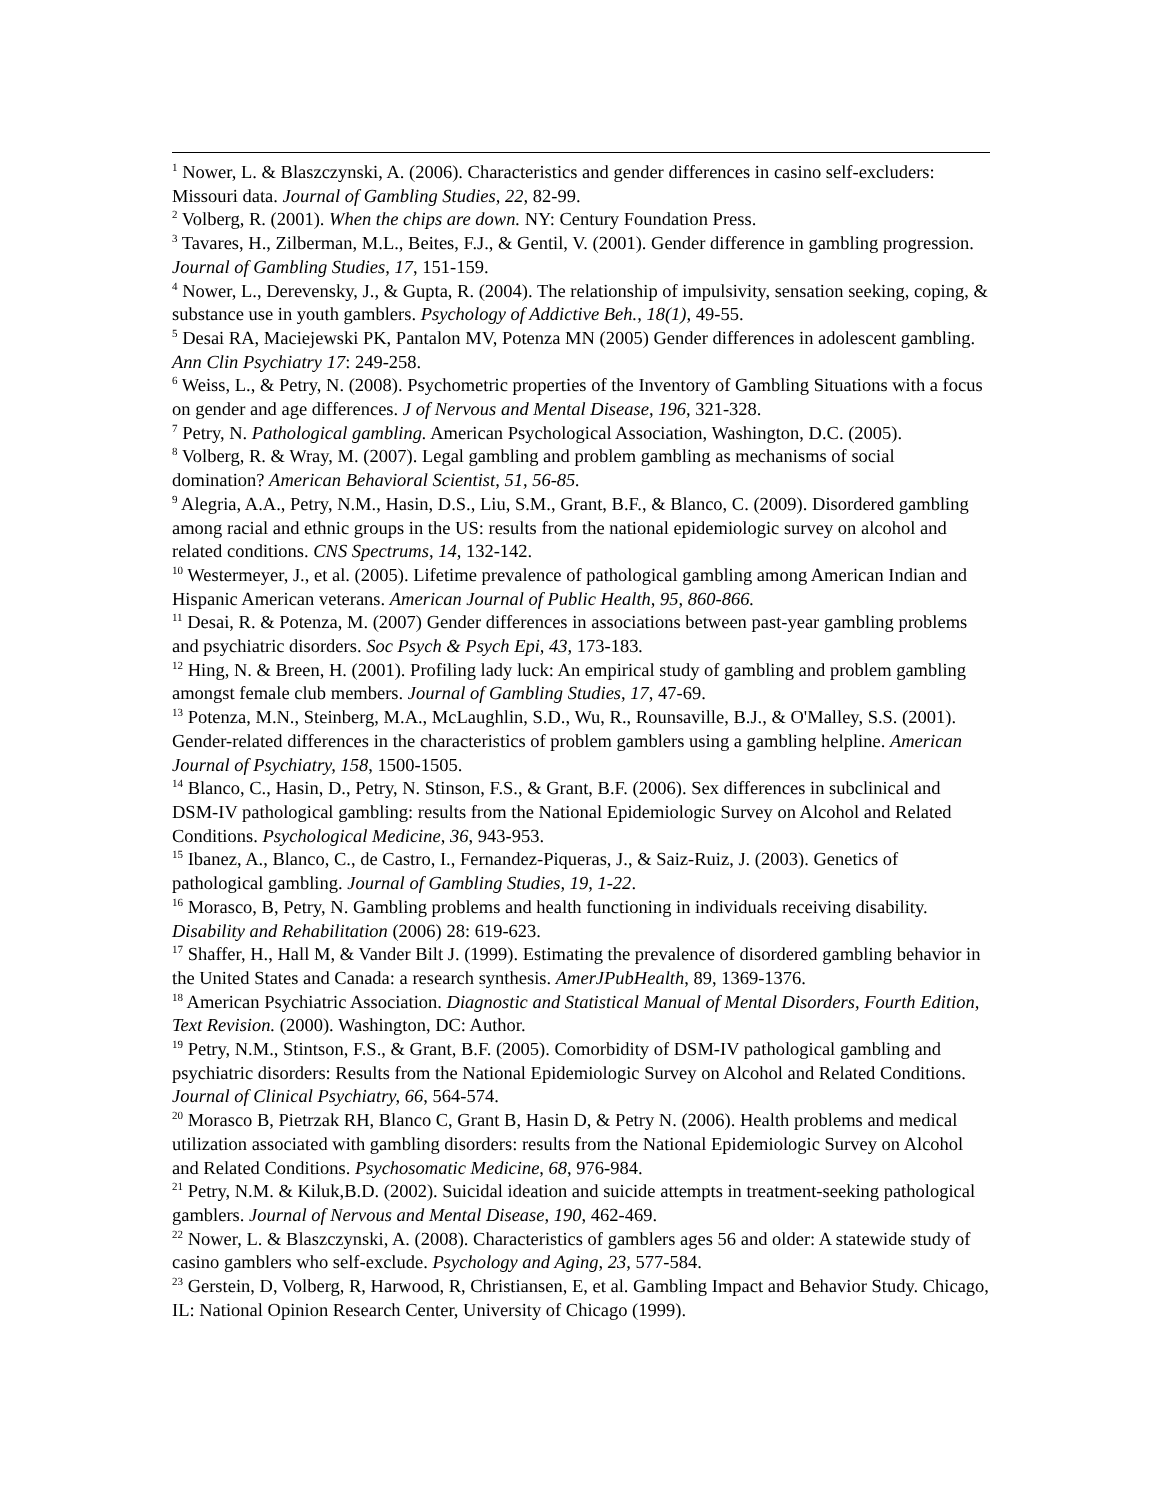<sup>1</sup> Nower, L. & Blaszczynski, A. (2006). Characteristics and gender differences in casino self-excluders: Missouri data. Journal of Gambling Studies, 22, 82-99.
<sup>2</sup> Volberg, R. (2001). When the chips are down. NY: Century Foundation Press.
<sup>3</sup> Tavares, H., Zilberman, M.L., Beites, F.J., & Gentil, V. (2001). Gender difference in gambling progression. Journal of Gambling Studies, 17, 151-159.
<sup>4</sup> Nower, L., Derevensky, J., & Gupta, R. (2004). The relationship of impulsivity, sensation seeking, coping, & substance use in youth gamblers. Psychology of Addictive Beh., 18(1), 49-55.
<sup>5</sup> Desai RA, Maciejewski PK, Pantalon MV, Potenza MN (2005) Gender differences in adolescent gambling. Ann Clin Psychiatry 17: 249-258.
<sup>6</sup> Weiss, L., & Petry, N. (2008). Psychometric properties of the Inventory of Gambling Situations with a focus on gender and age differences. J of Nervous and Mental Disease, 196, 321-328.
<sup>7</sup> Petry, N. Pathological gambling. American Psychological Association, Washington, D.C. (2005).
<sup>8</sup> Volberg, R. & Wray, M. (2007). Legal gambling and problem gambling as mechanisms of social domination? American Behavioral Scientist, 51, 56-85.
<sup>9</sup> Alegria, A.A., Petry, N.M., Hasin, D.S., Liu, S.M., Grant, B.F., & Blanco, C. (2009). Disordered gambling among racial and ethnic groups in the US: results from the national epidemiologic survey on alcohol and related conditions. CNS Spectrums, 14, 132-142.
<sup>10</sup> Westermeyer, J., et al. (2005). Lifetime prevalence of pathological gambling among American Indian and Hispanic American veterans. American Journal of Public Health, 95, 860-866.
<sup>11</sup> Desai, R. & Potenza, M. (2007) Gender differences in associations between past-year gambling problems and psychiatric disorders. Soc Psych & Psych Epi, 43, 173-183.
<sup>12</sup> Hing, N. & Breen, H. (2001). Profiling lady luck: An empirical study of gambling and problem gambling amongst female club members. Journal of Gambling Studies, 17, 47-69.
<sup>13</sup> Potenza, M.N., Steinberg, M.A., McLaughlin, S.D., Wu, R., Rounsaville, B.J., & O'Malley, S.S. (2001). Gender-related differences in the characteristics of problem gamblers using a gambling helpline. American Journal of Psychiatry, 158, 1500-1505.
<sup>14</sup> Blanco, C., Hasin, D., Petry, N. Stinson, F.S., & Grant, B.F. (2006). Sex differences in subclinical and DSM-IV pathological gambling: results from the National Epidemiologic Survey on Alcohol and Related Conditions. Psychological Medicine, 36, 943-953.
<sup>15</sup> Ibanez, A., Blanco, C., de Castro, I., Fernandez-Piqueras, J., & Saiz-Ruiz, J. (2003). Genetics of pathological gambling. Journal of Gambling Studies, 19, 1-22.
<sup>16</sup> Morasco, B, Petry, N. Gambling problems and health functioning in individuals receiving disability. Disability and Rehabilitation (2006) 28: 619-623.
<sup>17</sup> Shaffer, H., Hall M, & Vander Bilt J. (1999). Estimating the prevalence of disordered gambling behavior in the United States and Canada: a research synthesis. AmerJPubHealth, 89, 1369-1376.
<sup>18</sup> American Psychiatric Association. Diagnostic and Statistical Manual of Mental Disorders, Fourth Edition, Text Revision. (2000). Washington, DC: Author.
<sup>19</sup> Petry, N.M., Stintson, F.S., & Grant, B.F. (2005). Comorbidity of DSM-IV pathological gambling and psychiatric disorders: Results from the National Epidemiologic Survey on Alcohol and Related Conditions. Journal of Clinical Psychiatry, 66, 564-574.
<sup>20</sup> Morasco B, Pietrzak RH, Blanco C, Grant B, Hasin D, & Petry N. (2006). Health problems and medical utilization associated with gambling disorders: results from the National Epidemiologic Survey on Alcohol and Related Conditions. Psychosomatic Medicine, 68, 976-984.
<sup>21</sup> Petry, N.M. & Kiluk,B.D. (2002). Suicidal ideation and suicide attempts in treatment-seeking pathological gamblers. Journal of Nervous and Mental Disease, 190, 462-469.
<sup>22</sup> Nower, L. & Blaszczynski, A. (2008). Characteristics of gamblers ages 56 and older: A statewide study of casino gamblers who self-exclude. Psychology and Aging, 23, 577-584.
<sup>23</sup> Gerstein, D, Volberg, R, Harwood, R, Christiansen, E, et al. Gambling Impact and Behavior Study. Chicago, IL: National Opinion Research Center, University of Chicago (1999).